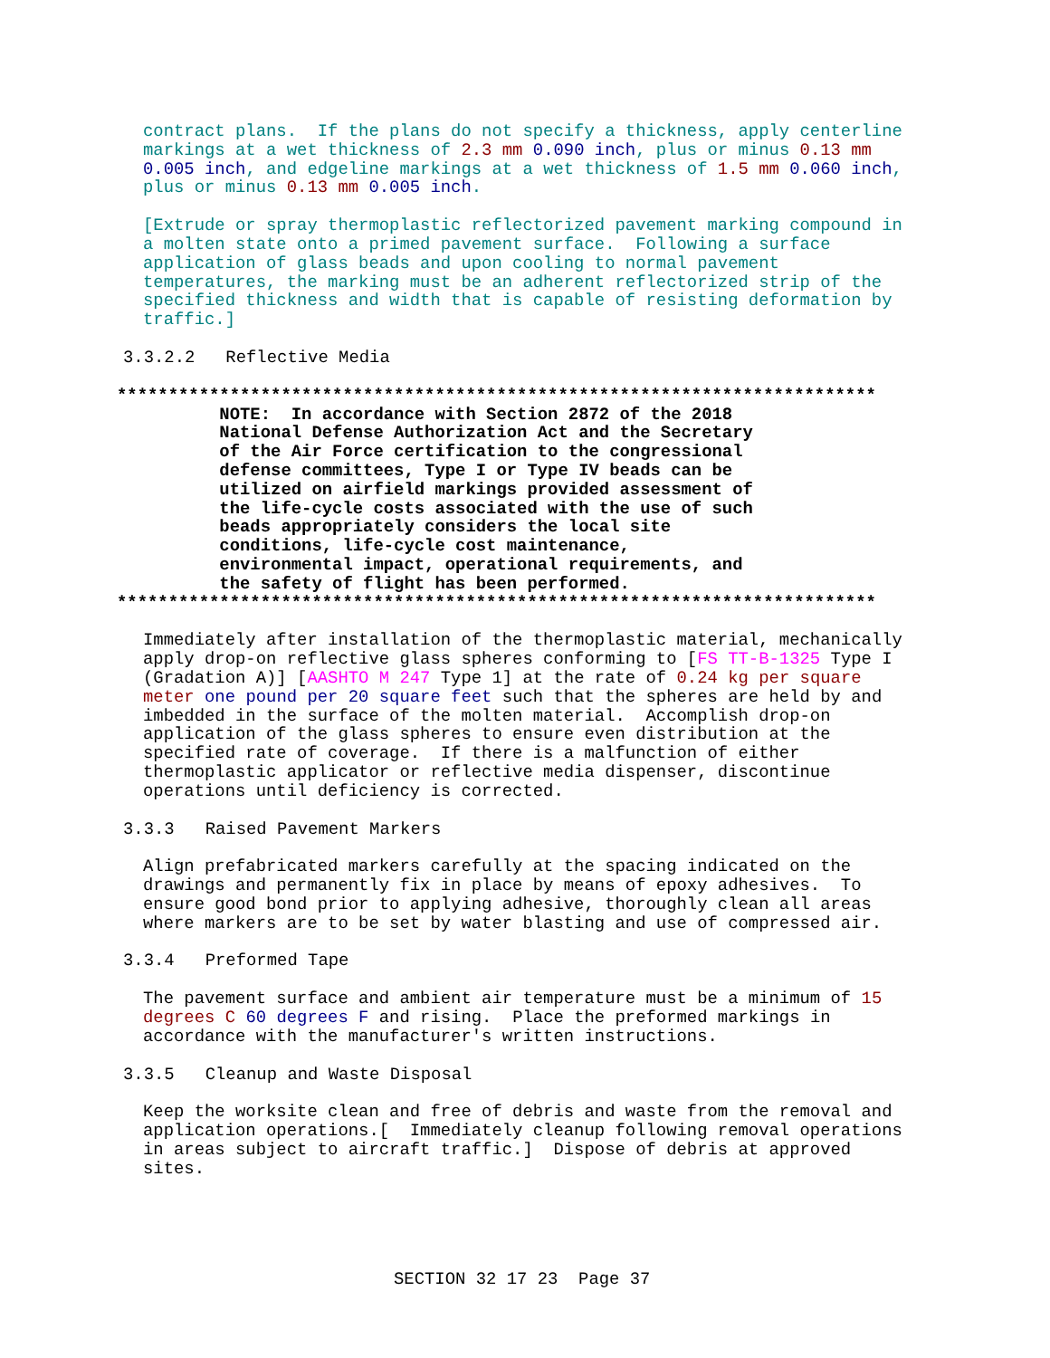contract plans. If the plans do not specify a thickness, apply centerline markings at a wet thickness of 2.3 mm 0.090 inch, plus or minus 0.13 mm 0.005 inch, and edgeline markings at a wet thickness of 1.5 mm 0.060 inch, plus or minus 0.13 mm 0.005 inch.
[Extrude or spray thermoplastic reflectorized pavement marking compound in a molten state onto a primed pavement surface. Following a surface application of glass beads and upon cooling to normal pavement temperatures, the marking must be an adherent reflectorized strip of the specified thickness and width that is capable of resisting deformation by traffic.]
3.3.2.2 Reflective Media
************************************************************************** NOTE: In accordance with Section 2872 of the 2018 National Defense Authorization Act and the Secretary of the Air Force certification to the congressional defense committees, Type I or Type IV beads can be utilized on airfield markings provided assessment of the life-cycle costs associated with the use of such beads appropriately considers the local site conditions, life-cycle cost maintenance, environmental impact, operational requirements, and the safety of flight has been performed. **************************************************************************
Immediately after installation of the thermoplastic material, mechanically apply drop-on reflective glass spheres conforming to [FS TT-B-1325 Type I (Gradation A)] [AASHTO M 247 Type 1] at the rate of 0.24 kg per square meter one pound per 20 square feet such that the spheres are held by and imbedded in the surface of the molten material. Accomplish drop-on application of the glass spheres to ensure even distribution at the specified rate of coverage. If there is a malfunction of either thermoplastic applicator or reflective media dispenser, discontinue operations until deficiency is corrected.
3.3.3 Raised Pavement Markers
Align prefabricated markers carefully at the spacing indicated on the drawings and permanently fix in place by means of epoxy adhesives. To ensure good bond prior to applying adhesive, thoroughly clean all areas where markers are to be set by water blasting and use of compressed air.
3.3.4 Preformed Tape
The pavement surface and ambient air temperature must be a minimum of 15 degrees C 60 degrees F and rising. Place the preformed markings in accordance with the manufacturer's written instructions.
3.3.5 Cleanup and Waste Disposal
Keep the worksite clean and free of debris and waste from the removal and application operations.[ Immediately cleanup following removal operations in areas subject to aircraft traffic.] Dispose of debris at approved sites.
SECTION 32 17 23 Page 37